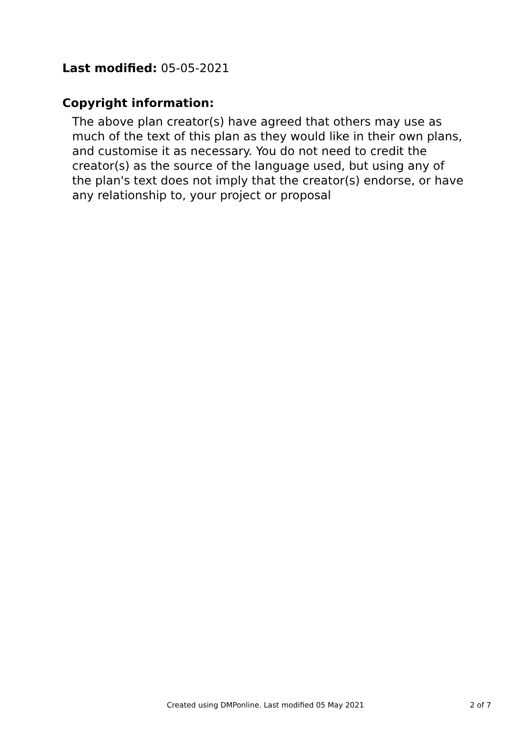Last modified: 05-05-2021
Copyright information:
The above plan creator(s) have agreed that others may use as much of the text of this plan as they would like in their own plans, and customise it as necessary. You do not need to credit the creator(s) as the source of the language used, but using any of the plan's text does not imply that the creator(s) endorse, or have any relationship to, your project or proposal
Created using DMPonline. Last modified 05 May 2021 2 of 7